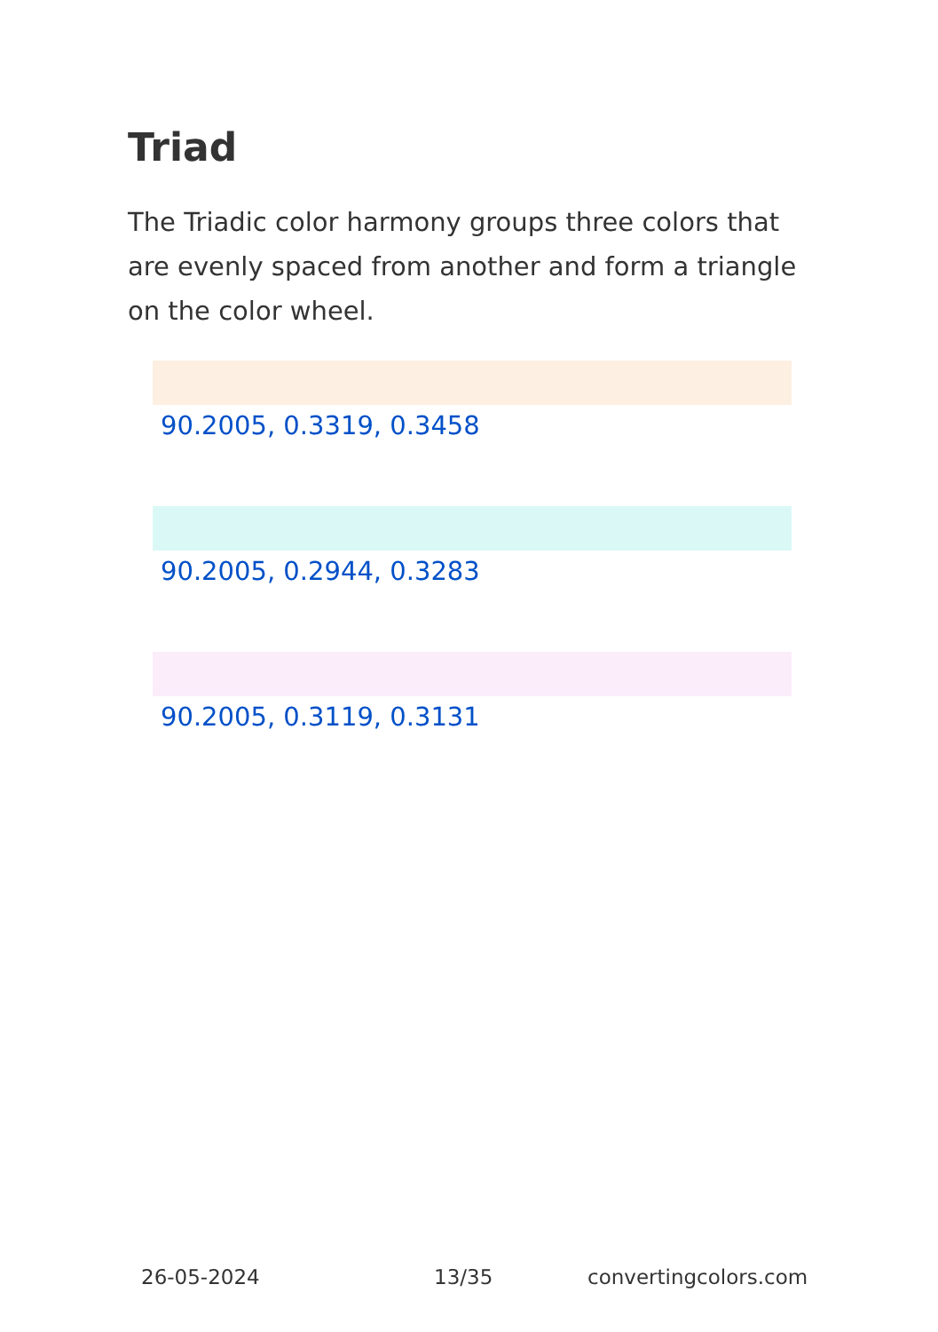Triad
The Triadic color harmony groups three colors that are evenly spaced from another and form a triangle on the color wheel.
90.2005, 0.3319, 0.3458
90.2005, 0.2944, 0.3283
90.2005, 0.3119, 0.3131
26-05-2024 13/35 convertingcolors.com